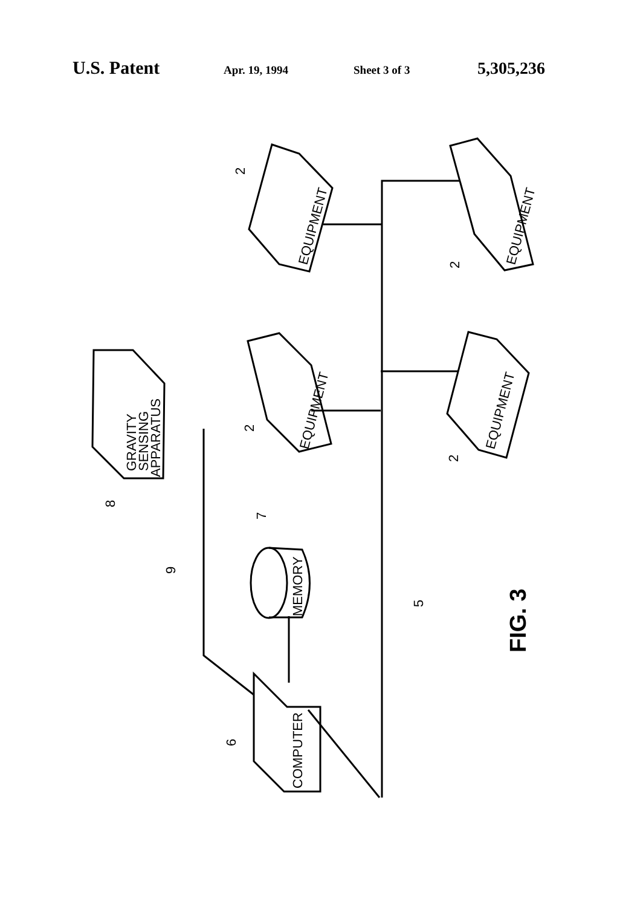U.S. Patent Apr. 19, 1994 Sheet 3 of 3 5,305,236
EQUIPMENT
EQUIPMENT
EQUIPMENT
EQUIPMENT
GRAVITY
SENSING
APPARATUS
MEMORY
COMPUTER
2
2
2
2
8
7
9
5
6
FIG. 3